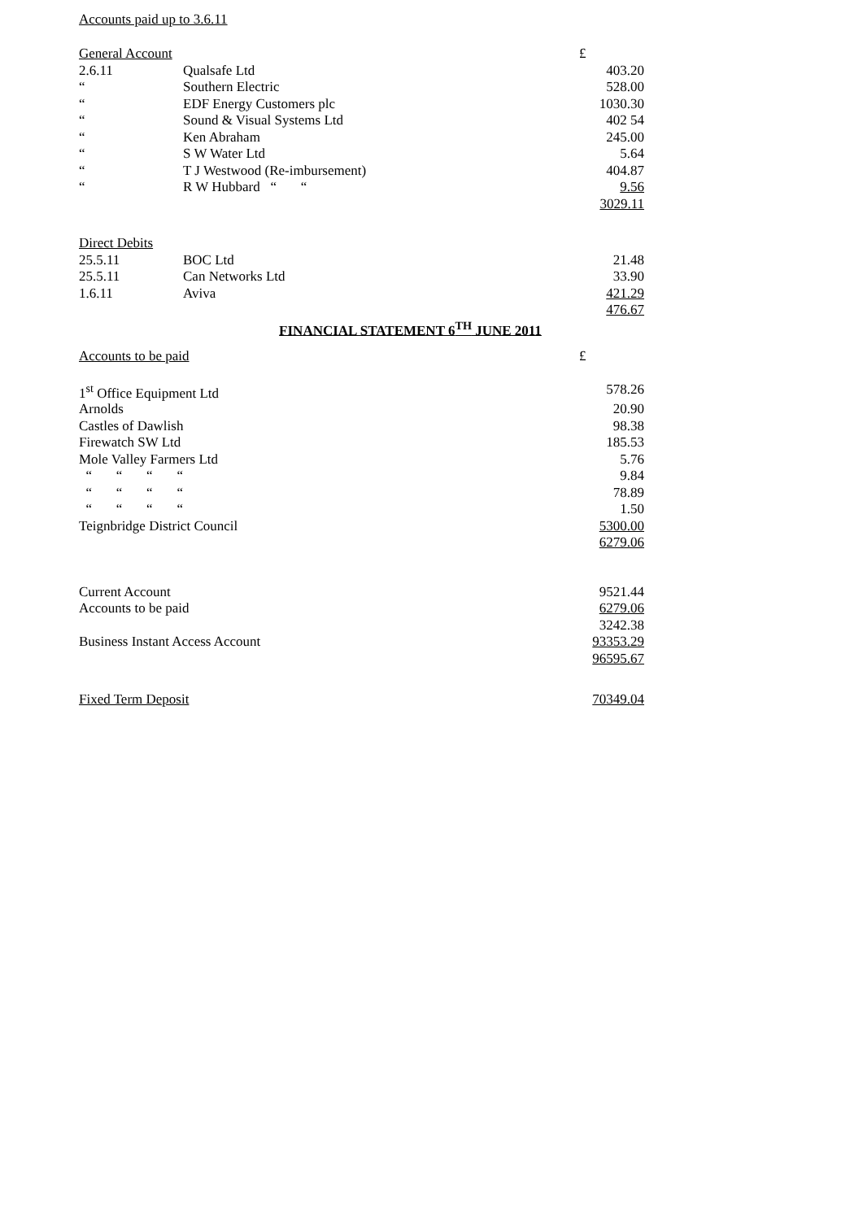Accounts paid up to 3.6.11
| General Account | | £ |
| 2.6.11 | Qualsafe Ltd | 403.20 |
| “ | Southern Electric | 528.00 |
| “ | EDF Energy Customers plc | 1030.30 |
| “ | Sound & Visual Systems Ltd | 402 54 |
| “ | Ken Abraham | 245.00 |
| “ | S W Water Ltd | 5.64 |
| “ | T J Westwood (Re-imbursement) | 404.87 |
| “ | R W Hubbard “ “ | 9.56 |
| | | 3029.11 |
| Direct Debits | | |
| 25.5.11 | BOC Ltd | 21.48 |
| 25.5.11 | Can Networks Ltd | 33.90 |
| 1.6.11 | Aviva | 421.29 |
| | | 476.67 |
FINANCIAL STATEMENT 6<sup>TH</sup> JUNE 2011
| Accounts to be paid | £ |
| 1<sup>st</sup> Office Equipment Ltd | 578.26 |
| Arnolds | 20.90 |
| Castles of Dawlish | 98.38 |
| Firewatch SW Ltd | 185.53 |
| Mole Valley Farmers Ltd | 5.76 |
| “ “ “ “ | 9.84 |
| “ “ “ “ | 78.89 |
| “ “ “ “ | 1.50 |
| Teignbridge District Council | 5300.00 |
| | 6279.06 |
| Current Account | 9521.44 |
| Accounts to be paid | 6279.06 |
| | 3242.38 |
| Business Instant Access Account | 93353.29 |
| | 96595.67 |
| Fixed Term Deposit | 70349.04 |